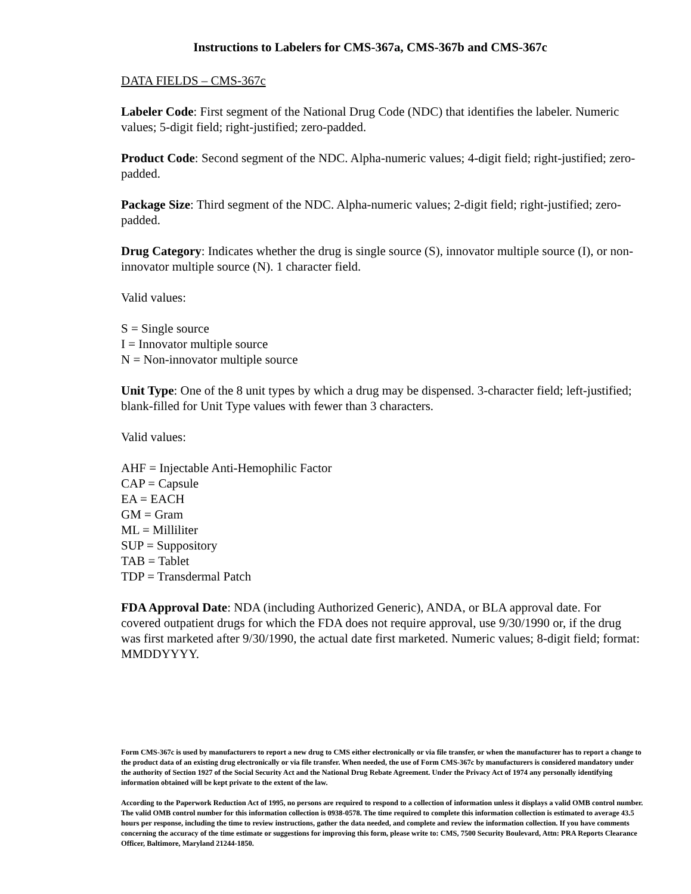Instructions to Labelers for CMS-367a, CMS-367b and CMS-367c
DATA FIELDS – CMS-367c
Labeler Code: First segment of the National Drug Code (NDC) that identifies the labeler. Numeric values; 5-digit field; right-justified; zero-padded.
Product Code: Second segment of the NDC. Alpha-numeric values; 4-digit field; right-justified; zero-padded.
Package Size: Third segment of the NDC. Alpha-numeric values; 2-digit field; right-justified; zero-padded.
Drug Category: Indicates whether the drug is single source (S), innovator multiple source (I), or non-innovator multiple source (N). 1 character field.
Valid values:
S = Single source
I = Innovator multiple source
N = Non-innovator multiple source
Unit Type: One of the 8 unit types by which a drug may be dispensed. 3-character field; left-justified; blank-filled for Unit Type values with fewer than 3 characters.
Valid values:
AHF = Injectable Anti-Hemophilic Factor
CAP = Capsule
EA = EACH
GM = Gram
ML = Milliliter
SUP = Suppository
TAB = Tablet
TDP = Transdermal Patch
FDA Approval Date: NDA (including Authorized Generic), ANDA, or BLA approval date. For covered outpatient drugs for which the FDA does not require approval, use 9/30/1990 or, if the drug was first marketed after 9/30/1990, the actual date first marketed. Numeric values; 8-digit field; format: MMDDYYYY.
Form CMS-367c is used by manufacturers to report a new drug to CMS either electronically or via file transfer, or when the manufacturer has to report a change to the product data of an existing drug electronically or via file transfer. When needed, the use of Form CMS-367c by manufacturers is considered mandatory under the authority of Section 1927 of the Social Security Act and the National Drug Rebate Agreement. Under the Privacy Act of 1974 any personally identifying information obtained will be kept private to the extent of the law.
According to the Paperwork Reduction Act of 1995, no persons are required to respond to a collection of information unless it displays a valid OMB control number. The valid OMB control number for this information collection is 0938-0578. The time required to complete this information collection is estimated to average 43.5 hours per response, including the time to review instructions, gather the data needed, and complete and review the information collection. If you have comments concerning the accuracy of the time estimate or suggestions for improving this form, please write to: CMS, 7500 Security Boulevard, Attn: PRA Reports Clearance Officer, Baltimore, Maryland 21244-1850.